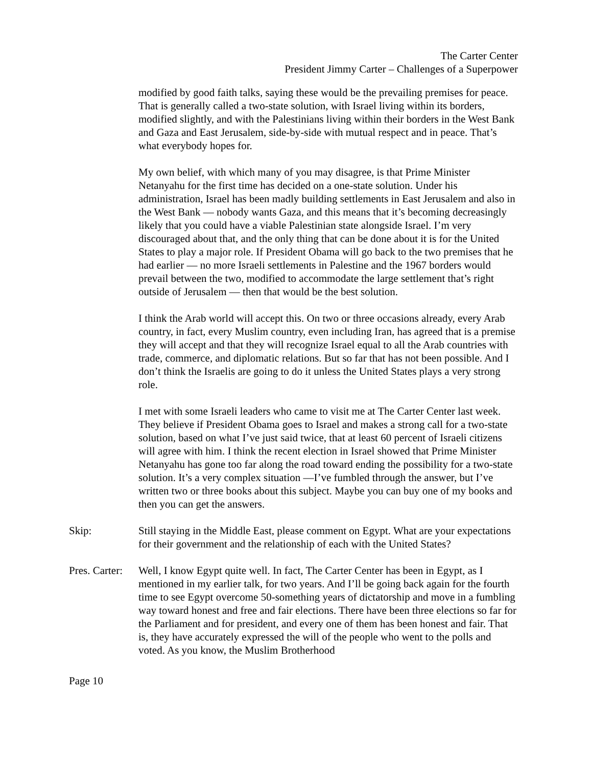The Carter Center
President Jimmy Carter – Challenges of a Superpower
modified by good faith talks, saying these would be the prevailing premises for peace. That is generally called a two-state solution, with Israel living within its borders, modified slightly, and with the Palestinians living within their borders in the West Bank and Gaza and East Jerusalem, side-by-side with mutual respect and in peace. That’s what everybody hopes for.
My own belief, with which many of you may disagree, is that Prime Minister Netanyahu for the first time has decided on a one-state solution. Under his administration, Israel has been madly building settlements in East Jerusalem and also in the West Bank — nobody wants Gaza, and this means that it’s becoming decreasingly likely that you could have a viable Palestinian state alongside Israel. I’m very discouraged about that, and the only thing that can be done about it is for the United States to play a major role. If President Obama will go back to the two premises that he had earlier — no more Israeli settlements in Palestine and the 1967 borders would prevail between the two, modified to accommodate the large settlement that’s right outside of Jerusalem — then that would be the best solution.
I think the Arab world will accept this. On two or three occasions already, every Arab country, in fact, every Muslim country, even including Iran, has agreed that is a premise they will accept and that they will recognize Israel equal to all the Arab countries with trade, commerce, and diplomatic relations. But so far that has not been possible. And I don’t think the Israelis are going to do it unless the United States plays a very strong role.
I met with some Israeli leaders who came to visit me at The Carter Center last week. They believe if President Obama goes to Israel and makes a strong call for a two-state solution, based on what I’ve just said twice, that at least 60 percent of Israeli citizens will agree with him. I think the recent election in Israel showed that Prime Minister Netanyahu has gone too far along the road toward ending the possibility for a two-state solution. It’s a very complex situation —I’ve fumbled through the answer, but I’ve written two or three books about this subject. Maybe you can buy one of my books and then you can get the answers.
Skip: Still staying in the Middle East, please comment on Egypt. What are your expectations for their government and the relationship of each with the United States?
Pres. Carter:
Well, I know Egypt quite well. In fact, The Carter Center has been in Egypt, as I mentioned in my earlier talk, for two years. And I’ll be going back again for the fourth time to see Egypt overcome 50-something years of dictatorship and move in a fumbling way toward honest and free and fair elections. There have been three elections so far for the Parliament and for president, and every one of them has been honest and fair. That is, they have accurately expressed the will of the people who went to the polls and voted. As you know, the Muslim Brotherhood
Page 10